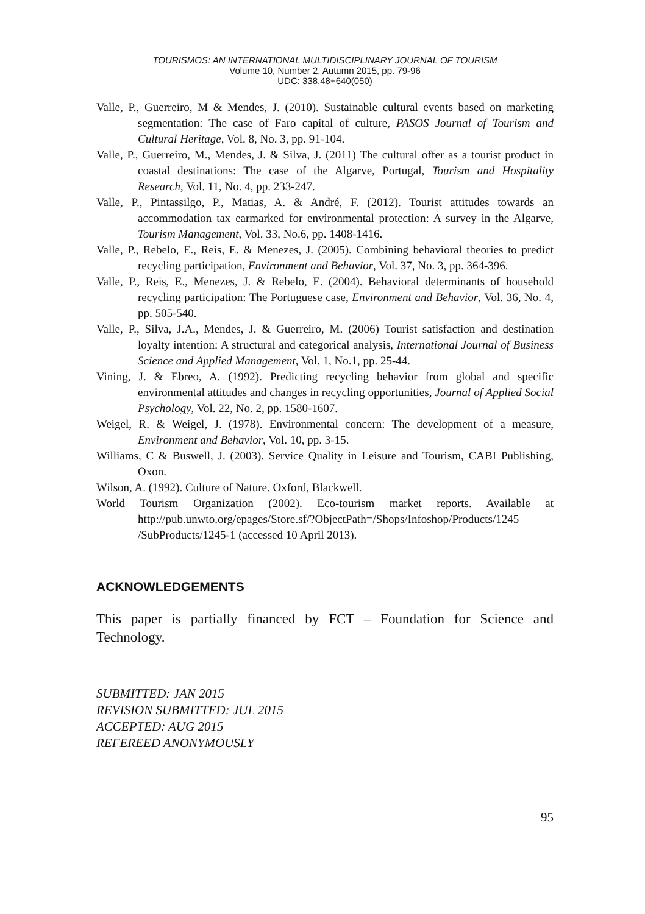TOURISMOS: AN INTERNATIONAL MULTIDISCIPLINARY JOURNAL OF TOURISM
Volume 10, Number 2, Autumn 2015, pp. 79-96
UDC: 338.48+640(050)
Valle, P., Guerreiro, M & Mendes, J. (2010). Sustainable cultural events based on marketing segmentation: The case of Faro capital of culture, PASOS Journal of Tourism and Cultural Heritage, Vol. 8, No. 3, pp. 91-104.
Valle, P., Guerreiro, M., Mendes, J. & Silva, J. (2011) The cultural offer as a tourist product in coastal destinations: The case of the Algarve, Portugal, Tourism and Hospitality Research, Vol. 11, No. 4, pp. 233-247.
Valle, P., Pintassilgo, P., Matias, A. & André, F. (2012). Tourist attitudes towards an accommodation tax earmarked for environmental protection: A survey in the Algarve, Tourism Management, Vol. 33, No.6, pp. 1408-1416.
Valle, P., Rebelo, E., Reis, E. & Menezes, J. (2005). Combining behavioral theories to predict recycling participation, Environment and Behavior, Vol. 37, No. 3, pp. 364-396.
Valle, P., Reis, E., Menezes, J. & Rebelo, E. (2004). Behavioral determinants of household recycling participation: The Portuguese case, Environment and Behavior, Vol. 36, No. 4, pp. 505-540.
Valle, P., Silva, J.A., Mendes, J. & Guerreiro, M. (2006) Tourist satisfaction and destination loyalty intention: A structural and categorical analysis, International Journal of Business Science and Applied Management, Vol. 1, No.1, pp. 25-44.
Vining, J. & Ebreo, A. (1992). Predicting recycling behavior from global and specific environmental attitudes and changes in recycling opportunities, Journal of Applied Social Psychology, Vol. 22, No. 2, pp. 1580-1607.
Weigel, R. & Weigel, J. (1978). Environmental concern: The development of a measure, Environment and Behavior, Vol. 10, pp. 3-15.
Williams, C & Buswell, J. (2003). Service Quality in Leisure and Tourism, CABI Publishing, Oxon.
Wilson, A. (1992). Culture of Nature. Oxford, Blackwell.
World Tourism Organization (2002). Eco-tourism market reports. Available at http://pub.unwto.org/epages/Store.sf/?ObjectPath=/Shops/Infoshop/Products/1245 /SubProducts/1245-1 (accessed 10 April 2013).
ACKNOWLEDGEMENTS
This paper is partially financed by FCT – Foundation for Science and Technology.
SUBMITTED: JAN 2015
REVISION SUBMITTED: JUL 2015
ACCEPTED: AUG 2015
REFEREED ANONYMOUSLY
95